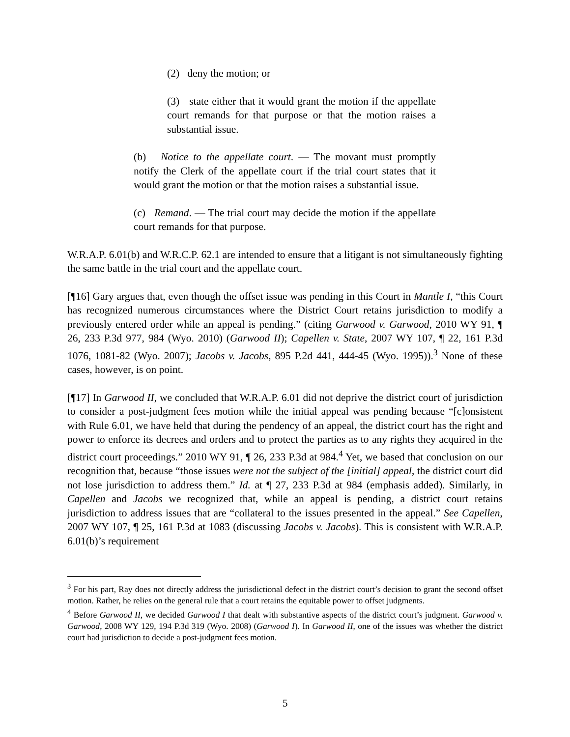(2) deny the motion; or
(3) state either that it would grant the motion if the appellate court remands for that purpose or that the motion raises a substantial issue.
(b) Notice to the appellate court. — The movant must promptly notify the Clerk of the appellate court if the trial court states that it would grant the motion or that the motion raises a substantial issue.
(c) Remand. — The trial court may decide the motion if the appellate court remands for that purpose.
W.R.A.P. 6.01(b) and W.R.C.P. 62.1 are intended to ensure that a litigant is not simultaneously fighting the same battle in the trial court and the appellate court.
[¶16] Gary argues that, even though the offset issue was pending in this Court in Mantle I, “this Court has recognized numerous circumstances where the District Court retains jurisdiction to modify a previously entered order while an appeal is pending.” (citing Garwood v. Garwood, 2010 WY 91, ¶ 26, 233 P.3d 977, 984 (Wyo. 2010) (Garwood II); Capellen v. State, 2007 WY 107, ¶ 22, 161 P.3d 1076, 1081-82 (Wyo. 2007); Jacobs v. Jacobs, 895 P.2d 441, 444-45 (Wyo. 1995)).<sup>3</sup> None of these cases, however, is on point.
[¶17] In Garwood II, we concluded that W.R.A.P. 6.01 did not deprive the district court of jurisdiction to consider a post-judgment fees motion while the initial appeal was pending because “[c]onsistent with Rule 6.01, we have held that during the pendency of an appeal, the district court has the right and power to enforce its decrees and orders and to protect the parties as to any rights they acquired in the district court proceedings.” 2010 WY 91, ¶ 26, 233 P.3d at 984.<sup>4</sup> Yet, we based that conclusion on our recognition that, because “those issues were not the subject of the [initial] appeal, the district court did not lose jurisdiction to address them.” Id. at ¶ 27, 233 P.3d at 984 (emphasis added). Similarly, in Capellen and Jacobs we recognized that, while an appeal is pending, a district court retains jurisdiction to address issues that are “collateral to the issues presented in the appeal.” See Capellen, 2007 WY 107, ¶ 25, 161 P.3d at 1083 (discussing Jacobs v. Jacobs). This is consistent with W.R.A.P. 6.01(b)’s requirement
<sup>3</sup> For his part, Ray does not directly address the jurisdictional defect in the district court’s decision to grant the second offset motion. Rather, he relies on the general rule that a court retains the equitable power to offset judgments.
<sup>4</sup> Before Garwood II, we decided Garwood I that dealt with substantive aspects of the district court’s judgment. Garwood v. Garwood, 2008 WY 129, 194 P.3d 319 (Wyo. 2008) (Garwood I). In Garwood II, one of the issues was whether the district court had jurisdiction to decide a post-judgment fees motion.
5